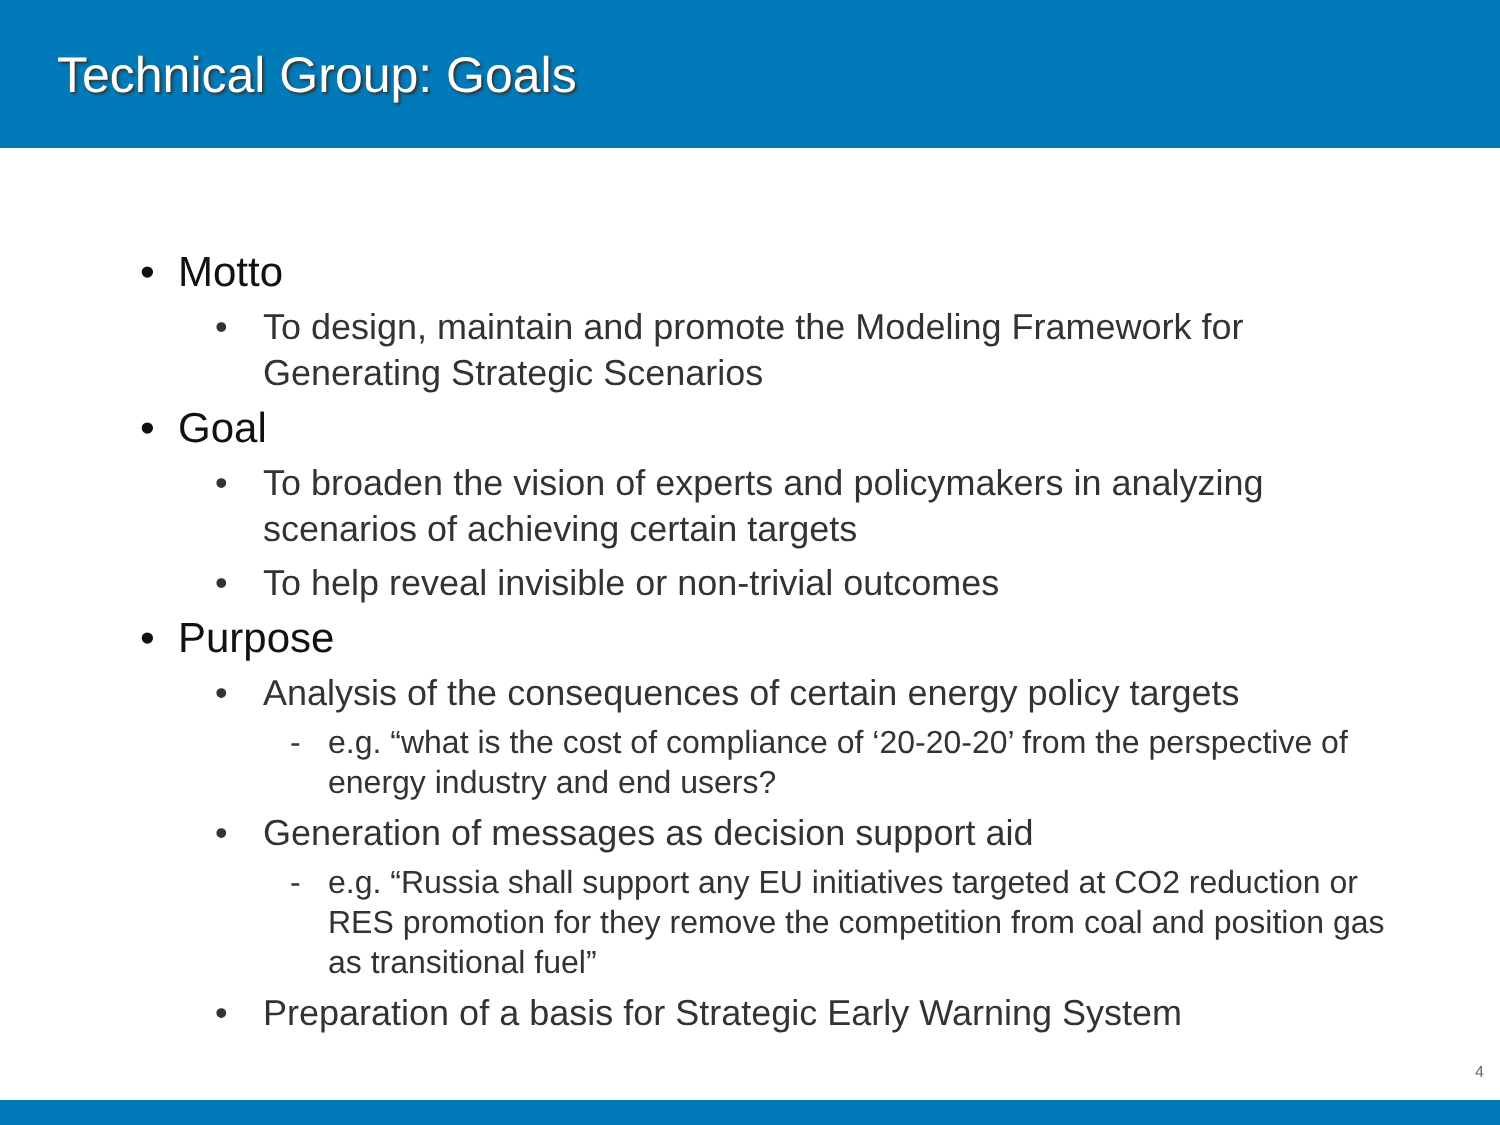Technical Group: Goals
• Motto
• To design, maintain and promote the Modeling Framework for Generating Strategic Scenarios
• Goal
• To broaden the vision of experts and policymakers in analyzing scenarios of achieving certain targets
• To help reveal invisible or non-trivial outcomes
• Purpose
• Analysis of the consequences of certain energy policy targets
- e.g. “what is the cost of compliance of ‘20-20-20’ from the perspective of energy industry and end users?
• Generation of messages as decision support aid
- e.g. “Russia shall support any EU initiatives targeted at CO2 reduction or RES promotion for they remove the competition from coal and position gas as transitional fuel”
• Preparation of a basis for Strategic Early Warning System
4